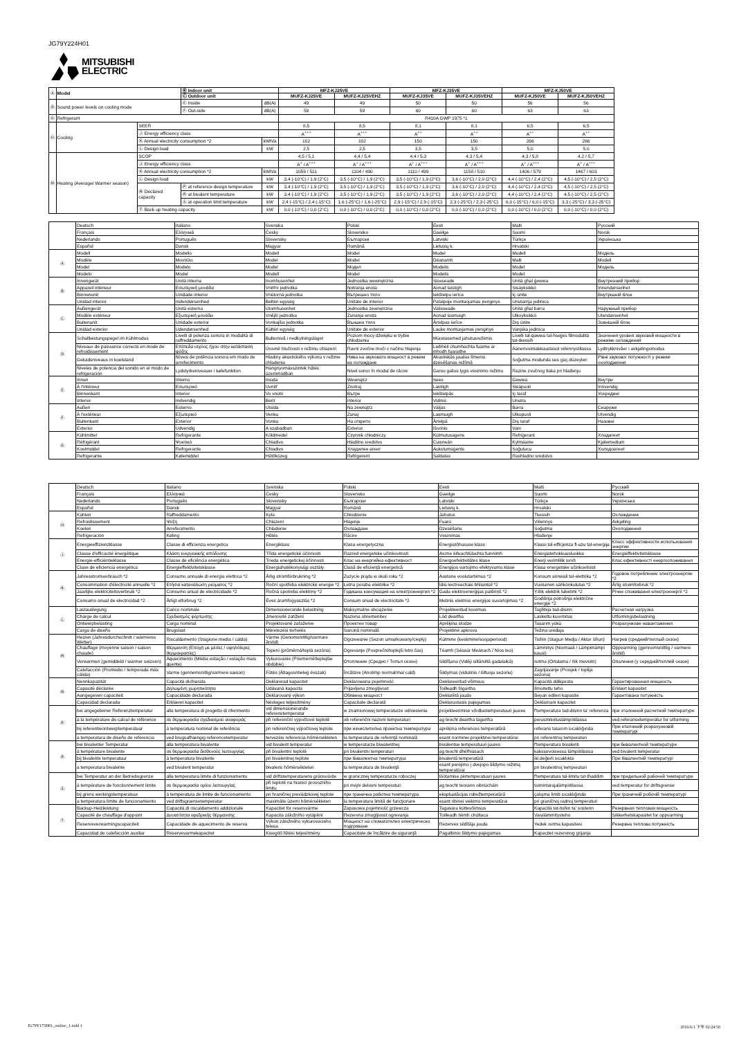JG79Y224H01
MITSUBISHI
ELECTRIC
| Ⓐ | Model | | Ⓑ Indoor unit | | MFZ-KJ25VE | | MFZ-KJ35VE | | MFZ-KJ50VE | |
| | | | Ⓒ Outdoor unit | | MUFZ-KJ25VE | MUFZ-KJ25VEHZ | MUFZ-KJ35VE | MUFZ-KJ35VEHZ | MUFZ-KJ50VE | MUFZ-KJ50VEHZ |
| Ⓓ | Sound power levels on cooling mode | | Ⓔ Inside | dB(A) | 49 | 49 | 50 | 50 | 56 | 56 |
| | | | Ⓕ Out-side | dB(A) | 59 | 59 | 60 | 60 | 63 | 63 |
| Ⓖ | Refrigerant | | | | R410A GWP 1975 *1 | | | | | |
| Ⓗ | Cooling | SEER | | | 8,5 | 8,5 | 8,1 | 8,1 | 6,5 | 6,5 |
| | | Ⓙ Energy efficiency class | | | A<sup>+++</sup> | A<sup>+++</sup> | A<sup>++</sup> | A<sup>++</sup> | A<sup>++</sup> | A<sup>++</sup> |
| | | Ⓚ Annual electricity consumption *2 | | kWh/a | 102 | 102 | 150 | 150 | 266 | 266 |
| | | Ⓛ Design load | | kW | 2,5 | 2,5 | 3,5 | 3,5 | 5,0 | 5,0 |
| Ⓜ | Heating (Average/ Warmer season) | SCOP | | | 4,5 / 5,1 | 4,4 / 5,4 | 4,4 / 5,3 | 4,3 / 5,4 | 4,3 / 5,8 | 4,2 / 5,7 |
| | | Ⓙ Energy efficiency class | | | A<sup>+</sup> / A<sup>+++</sup> | A<sup>+</sup> / A<sup>+++</sup> | A<sup>+</sup> / A<sup>+++</sup> | A<sup>+</sup> / A<sup>+++</sup> | A<sup>+</sup> / A<sup>+++</sup> | A<sup>+</sup> / A<sup>+++</sup> |
| | | Ⓚ Annual electricity consumption *2 | | kWh/a | 1059 / 511 | 1104 / 490 | 1110 / 499 | 1158 / 510 | 1406 / 579 | 1467 / 603 |
| | | Ⓛ Design load | | kW | 3,4 (-10°C) / 1,9 (2°C) | 3,5 (-10°C) / 1,9 (2°C) | 3,5 (-10°C) / 1,9 (2°C) | 3,6 (-10°C) / 2,0 (2°C) | 4,4 (-10°C) / 2,4 (2°C) | 4,5 (-10°C) / 2,5 (2°C) |
| | | Ⓝ Declared capacity | Ⓟ at reference design temperature | kW | 3,4 (-10°C) / 1,9 (2°C) | 3,5 (-10°C) / 1,9 (2°C) | 3,5 (-10°C) / 1,9 (2°C) | 3,6 (-10°C) / 2,0 (2°C) | 4,4 (-10°C) / 2,4 (2°C) | 4,5 (-10°C) / 2,5 (2°C) |
| | | | Ⓡ at bivalent temperature | kW | 3,4 (-10°C) / 1,9 (2°C) | 3,5 (-10°C) / 1,9 (2°C) | 3,5 (-10°C) / 1,9 (2°C) | 3,6 (-10°C) / 2,0 (2°C) | 4,4 (-10°C) / 2,4 (2°C) | 4,5 (-10°C) / 2,5 (2°C) |
| | | | Ⓢ at operation limit temperature | kW | 2,4 (-15°C) / 2,4 (-15°C) | 1,6 (-25°C) / 1,6 (-25°C) | 2,9 (-15°C) / 2,9 (-15°C) | 2,3 (-25°C) / 2,3 (-25°C) | 6,0 (-15°C) / 6,0 (-15°C) | 3,3 (-25°C) / 3,3 (-25°C) |
| | | Ⓣ Back up heating capacity | | kW | 0,0 (-10°C) / 0,0 (2°C) | 0,0 (-10°C) / 0,0 (2°C) | 0,0 (-10°C) / 0,0 (2°C) | 0,0 (-10°C) / 0,0 (2°C) | 0,0 (-10°C) / 0,0 (2°C) | 0,0 (-10°C) / 0,0 (2°C) |
| | Deutsch | Italiano | Svenska | Polski | Eesti | Malti | Русский |
| | Français | Ελληνικά | Česky | Slovensko | Gaeilge | Suomi | Norsk |
| | Nederlands | Português | Slovensky | Български | Latviski | Türkçe | Українська |
| | Español | Dansk | Magyar | Română | Lietuvių k. | Hrvatski | |
| Ⓐ | Modell | Modello | Modell | Model | Mudel | Mudell | Модель |
| | Modèle | Μοντέλο | Model | Model | Déanamh | Malli | Modell |
| | Model | Modelo | Model | Модел | Modelis | Model | Модель |
| | Modelo | Model | Modell | Model | Modelis | Model | |
| Ⓑ | Innengerät | Unità interna | Inomhusenhet | Jednostka wewnętrzna | Siseseade | Unità għal ġewwa | Внутренний прибор |
| | Appareil intérieur | Εσωτερική μονάδα | Vnitřní jednotka | Notranja enota | Aonad laistigh | Sisäyksikkö | Innendørsenhet |
| | Binnenunit | Unidade interior | Vnútorná jednotka | Вътрешно тяло | Iekštelpu ierīce | İç ünite | Внутрішній блок |
| | Unidad interior | Indendørsenhed | Beltéri egység | Unitate de interior | Patalpoje montuojamas įrenginys | Unutarnja jedinica | |
| Ⓒ | Außengerät | Unità esterna | Utomhusenhet | Jednostka zewnętrzna | Välisseade | Unità għal barra | Наружный прибор |
| | Modèle extérieur | Εξωτερική μονάδα | Vnější jednotka | Zunanja enota | Aonad lasmuigh | Ulkoyksikkö | Utendørsenhet |
| | Buitenunit | Unidade exterior | Vonkajšia jednotka | Външно тяло | Ārtelpas ierīce | Dış ünite | Зовнішній блок |
| | Unidad exterior | Udendørsenhed | Kültéri egység | Unitate de exterior | Lauke montuojamas įrenginys | Vanjska jedinica | |
| Ⓓ | Schallleistungspegel im Kühlmodus | Livelli di potenza sonora in modalità di raffreddamento | Bullernivå i nedkylningsläget | Poziom mocy dźwięku w trybie chłodzenia | Müratasemed jahutusrežiimis | Livelli tal-qawwa tal-ħsejjes filmodalità tat-tkessiħ | Значения уровня звуковой мощности в режиме охлаждения |
| | Niveaux de puissance corrects en mode de refroidissement | Επίπεδα ισχύος ήχου στην κατάσταση ψύξης | Úrovně hlučnosti v režimu chlazení | Ravni zvočne moči v načinu hlajenja | Leibhéil chumhachta fuaime ar mhodh fuaraithe | Äänenvoimakkuustasot viilennystilassa | Lydtrykknivåer i avkjølingsmodus |
| | Geluidsniveaus in koelstand | Níveis de potência sonora em modo de arrefecimento | Hladiny akustického výkonu v režime chladenia | Нива на звуковата мощност в режим на охлаждане | Akustiskās jaudas līmenis dzesēšanas režīmā | Soğutma modunda ses güç düzeyleri | Рівні звукової потужності у режимі охолодження |
| | Niveles de potencia del sonido en el modo de refrigeración | Lydstyrkeniveauer i kølefunktion | Hangnyomásszintek hűtés üzemmódban | Nivel sonor în modul de răcire | Garso galios lygis vėsinimo režimu | Razine zvučnog tlaka pri hlađenju | |
| Ⓔ | Innen | Interno | Insida | Wewnątrz | Sees | Ġewwa | Внутри |
| | À l'intérieur | Εσωτερικό | Uvnitř | Znotraj | Laistigh | Sisäpuoli | Innvendig |
| | Binnenkant | Interior | Vo vnútri | Вътре | Iekštelpās | İç taraf | Усередині |
| | Interior | Indvendig | Bent | Interior | Vidinis | Unutra | |
| Ⓕ | Außen | Esterno | Utsida | Na zewnątrz | Väljas | Barra | Снаружи |
| | À l'extérieur | Εξωτερικό | Venku | Zunaj | Lasmuigh | Ulkopuoli | Utvendig |
| | Buitenkant | Exterior | Vonku | На открито | Ārtelpā | Dış taraf | Назовні |
| | Exterior | Udvendig | A szabadban | Exterior | Išorinis | Vani | |
| Ⓖ | Kühlmittel | Refrigerante | Köldmedel | Czynnik chłodniczy | Külmutusagens | Refriġerant | Хладагент |
| | Réfrigérant | Ψυκτικό | Chladivo | Hladilno sredstvo | Cuisneán | Kylmäaine | Kjølemedium |
| | Koelmiddel | Refrigerante | Chladivo | Хладилен агент | Aukstumaģents | Soğutucu | Холодоагент |
| | Refrigerante | Kølemiddel | Hűtőközeg | Refrigerent | Šaldalas | Rashladno sredstvo | |
| | Deutsch | Italiano | Svenska | Polski | Eesti | Malti | Русский |
| | Français | Ελληνικά | Česky | Slovensko | Gaeilge | Suomi | Norsk |
| | Nederlands | Português | Slovensky | Български | Latviski | Türkçe | Українська |
| | Español | Dansk | Magyar | Română | Lietuvių k. | Hrvatski | |
| Ⓗ | Kühlen | Raffreddamento | Kyla | Chłodzenie | Jahutus | Tkessiħ | Охлаждение |
| | Refroidissement | Ψύξη | Chlazení | Hlajenje | Fuarú | Viilennys | Avkjøling |
| | Koelen | Arrefecimento | Chladenie | Охлаждане | Dzesēšana | Soğutma | Охолодження |
| | Refrigeración | Køling | Hűtés | Răcire | Vėsinimas | Hlađenje | |
| Ⓙ | Energieeffizienzklasse | Classe di efficienza energetica | Energiklass | Klasa energetyczna | Energiatõhususe klass | Klassi tal-effiċjenza fl-użu tal-enerġija | Класс эффективности использования энергии |
| | Classe d'efficacité énergétique | Κλάση ενεργειακής απόδοσης | Třída energetické účinnosti | Razred energetske učinkovitosti | Aicme éifeachtúlachta fuinnimh | Energiatehokkuusluokka | Energieffektivitetsklasse |
| | Energie-efficiëntieklasse | Classe de eficiência energética | Trieda energetickej účinnosti | Клас на енергийна ефективност | Energoefektivitātes klase | Enerji verimlilik sınıfı | Клас ефективності енергоспоживання |
| | Clase de eficiencia energética | Energieffektivitetsklasse | Energiahatékonysági osztály | Clasă de eficienţă energetică | Energijos vartojimo efektyvumo klasė | Klasa energetske učinkovitosti | |
| Ⓚ | Jahresstromverbrauch *2 | Consumo annuale di energia elettrica *2 | Årlig strömförbrukning *2 | Zużycie prądu w skali roku *2 | Aastane voolutarbimus *2 | Konsum annwali tal-elettriku *2 | Годовое потребление электроэнергии *2 |
| | Consommation d'électricité annuelle *2 | Ετήσια κατανάλωση ρεύματος *2 | Roční spotřeba elektrické energie *2 | Letna poraba elektrike *2 | Ídiú leictreachais bhliantúil *2 | Vuotuinen sähkönkulutus *2 | Årlig strømforbruk *2 |
| | Jaarlijks elektriciteitsverbruik *2 | Consumo anual de electricidade *2 | Ročná spotreba elektriny *2 | Годишна консумация на електроенергия *2 | Gada elektroenerģijas patēriņš *2 | Yıllık elektrik tüketimi *2 | Річне споживання електроенергії *2 |
| | Consumo anual de electricidad *2 | Årligt elforbrug *2 | Éves áramfogyasztás *2 | Consum anual de electricitate *2 | Metinis elektros energijos suvartojimas *2 | Godišnja potrošnja električne energije *2 | |
| Ⓛ | Lastauslegung | Carico nominale | Dimensionerande belastning | Maksymalne obciążenie | Projekteeritud koormus | Tagħbija tad-disinn | Расчетная нагрузка |
| | Charge de calcul | Σχεδιασμός φόρτωσης | Jmenovité zatížení | Nazivna obremenitev | Lód deartha | Laskettu kuormitus | Utformingsbelastning |
| | Ontwerpbelasting | Carga nominal | Projektované zaťaženie | Проектен товар | Aprēķina slodze | Tasarım yükü | Розрахункове навантаження |
| | Carga de diseño | Brugslast | Méretezési terhelés | Sarcină nominală | Projektinė apkrova | Težina uređaja | |
| Ⓜ | Heizen (Jahresdurchschnitt / wärmeres Wetter) | Riscaldamento (Stagione media / calda) | Värme (Genomsnittlig/varmare årstid) | Ogrzewanie (Sezon umiarkowany/ciepły) | Kütmine (keskmine/soojaperiood) | Tisħin (Staġun Medju / Aktar Sħun) | Нагрев (средний/теплый сезон) |
| | Chauffage (moyenne saison / saison chaude) | Θέρμανση (Εποχή με μέσες / υψηλότερες θερμοκρασίες) | Topení (průměrná/teplá sezóna) | Ogrevanje (Povprečni/toplejši letni čas) | Téamh (Séasúr Meánach / Níos teo) | Lämmitys (Normaali / Lämpimämpi kausi) | Oppvarming (gjennomsnittlig / varmere årstid) |
| | Verwarmen (gemiddeld / warmer seizoen) | Aquecimento (Média estação / estação mais quente) | Vykurovanie (Priemerné/teplejšie obdobie) | Отопление (Средно / Топъл сезон) | Sildīšana (Vidēji siltā/siltā gadalaikā) | Isıtma (Ortalama / Ilık mevsim) | Опалення (у середній/теплий сезон) |
| | Calefacción (Promedio / temporada más cálida) | Varme (gennemsnitlig/varmere sæson) | Fűtés (Átlagos/meleg évszak) | Încălzire (Anotimp normal/mai cald) | Šildymas (vidutinis / šiltuoju sezonu) | Zagrijavanje (Prosjek / toplija sezona) | |
| Ⓝ | Nennkapazität | Capacità dichiarata | Deklarerad kapacitet | Deklarowana pojemność | Deklareeritud võimsus | Kapaċità ddikjarata | Гарантированная мощность |
| | Capacité déclarée | Δηλωμένη χωρητικότητα | Udávaná kapacita | Prijavljena zmogljivost | Toilleadh fógartha | Ilmoitettu teho | Erklært kapasitet |
| | Aangegeven capaciteit | Capacidade declarada | Deklarovaný výkon | Обявена мощност | Deklarētā jauda | Beyan edilen kapasite | Гарантована потужність |
| | Capacidad declarada | Erklæret kapacitet | Névleges teljesítmény | Capacitate declarată | Deklaruotasis pajėgumas | Deklarirani kapacitet | |
| Ⓟ | bei angegebener Referenztemperatur | alla temperatura di progetto di riferimento | vid dimensionerande referenstemperatur | w znamionowej temperaturze odniesienia | projekteerimise võrdlustemperatuuri juures | f'temperatura tad-disinn ta' referenza | при эталонной расчетной температуре |
| | à la température de calcul de référence | σε θερμοκρασία σχεδιασμού αναφοράς | při referenční výpočtové teplotě | ob referenčni nazivni temperaturi | ag teocht deartha tagartha | perusmitoituslämpötilassa | ved referansetemperatur for utforming |
| | bij referentieontwerptemperatuur | à temperatura nominal de referência | pri referenčnej výpočtovej teplote | при изчислителна проектна температура | aprēķina references temperatūrā | referans tasarım sıcaklığında | При еталонній розрахунковій температурі |
| | a temperatura de diseño de referencia | ved brugsafhængig referencetemperatur | tervezési referencia-hőmérsékleten | la temperatura de referinţă nominală | esant norminei projektinei temperatūrai | pri referentnoj temperaturi | |
| Ⓡ | bei bivalenter Temperatur | alla temperatura bivalente | vid bivalent temperatur | w temperaturze biwalentnej | bivalentse temperatuuri juures | f'temperatura bivalenti | при бивалентной температуре |
| | à température bivalente | σε θερμοκρασία δισθενούς λειτουργίας | při bivalentní teplotě | pri bivalentni temperaturi | ag teocht dhéfhiúsach | kaksiarvoisessa lämpötilassa | ved bivalent temperatur |
| | bij bivalente temperatuur | à temperatura bivalente | pri bivalentnej teplote | при бивалентна температура | bivalentā temperatūrā | iki değerli sıcaklıkta | При бівалентній температурі |
| | a temperatura bivalente | ved bivalent temperatur | bivalens hőmérsékleten | la temperatura de bivalenţă | esant perėjimo į dvejopo šildymo režimą temperatūrai | pri bivalentnoj temperaturi | |
| Ⓢ | bei Temperatur an der Betriebsgrenze | alla temperatura limite di funzionamento | vid driftstemperaturens gränsvärde | w granicznej temperaturze roboczej | töötamise piirtemperatuuri juures | f'temperatura tal-limitu tat-tħaddim | при предельной рабочей температуре |
| | à température de fonctionnement limite | σε θερμοκρασία ορίου λειτουργίας | při teplotě na hranici provozního limitu | pri mejni delovni temperaturi | ag teocht teorann oibriúcháin | toimintarajalämpötilassa | ved temperatur for driftsgrense |
| | bij grens werkingstemperatuur | à temperatura de limite de funcionamento | pri hraničnej prevádzkovej teplote | при гранична работна температура | ekspluatācijas robežtemperatūrā | çalışma limiti sıcaklığında | При граничній робочій температурі |
| | a temperatura límite de funcionamiento | ved driftsgrænsetemperatur | maximális üzemi hőmérsékleten | la temperatura limită de funcţionare | esant ribinei veikimo temperatūrai | pri graničnoj radnoj temperaturi | |
| Ⓣ | Backup-Heizleistung | Capacità di riscaldamento addizionale | Kapacitet för reservvärme | Zapasowa pojemność grzewcza | Tagavara küttevõimsus | Kapaċità tat-tisħin ta' sostenn | Резервная тепловая мощность |
| | Capacité de chauffage d'appoint | Δυνατότητα εφεδρικής θέρμανσης | Kapacita záložního vytápění | Rezervna zmogljivost ogrevanja | Toilleadh téimh chúltaca | Varalämmitysteho | Sikkerhetskapasitet for oppvarming |
| | Reserveverwarmingscapaciteit | Capacidade de aquecimento de reserva | Výkon záložného vykurovacieho telesa | Мощност на спомагателно електрическо подгряване | Rezerves sildītāja jauda | Yedek ısıtma kapasitesi | Резервна теплова потужність |
| | Capacidad de calefacción auxiliar | Reservevarmekapacitet | Kisegítő fűtési teljesítmény | Capacitate de încălzire de siguranţă | Pagalbinio šildymo pajėgumas | Kapacitet rezervnog grijanja | |
JG79Y175H01_outline_1.indd 1 2016/6/1 下午 02:24:50